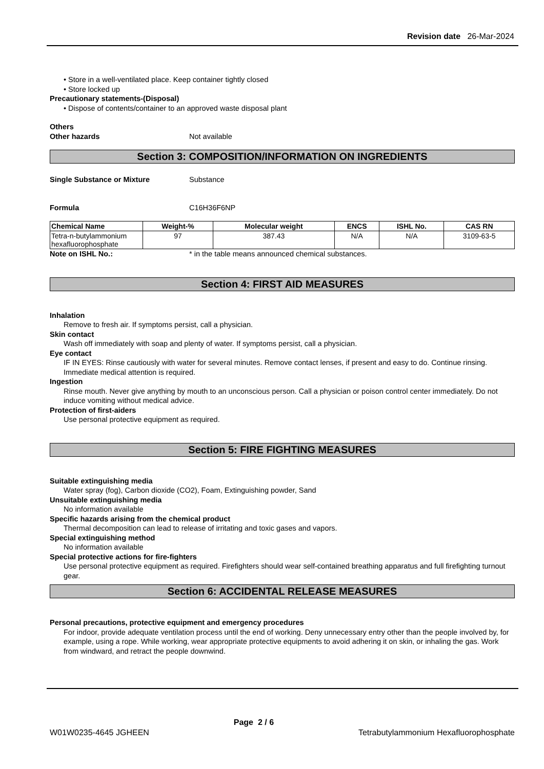Revision date 26-Mar-2024
• Store in a well-ventilated place. Keep container tightly closed
• Store locked up
Precautionary statements-(Disposal)
• Dispose of contents/container to an approved waste disposal plant
Others
Other hazards Not available
Section 3: COMPOSITION/INFORMATION ON INGREDIENTS
Single Substance or Mixture Substance
Formula C16H36F6NP
| Chemical Name | Weight-% | Molecular weight | ENCS | ISHL No. | CAS RN |
| --- | --- | --- | --- | --- | --- |
| Tetra-n-butylammonium hexafluorophosphate | 97 | 387.43 | N/A | N/A | 3109-63-5 |
Note on ISHL No.: * in the table means announced chemical substances.
Section 4: FIRST AID MEASURES
Inhalation
Remove to fresh air. If symptoms persist, call a physician.
Skin contact
Wash off immediately with soap and plenty of water. If symptoms persist, call a physician.
Eye contact
IF IN EYES: Rinse cautiously with water for several minutes. Remove contact lenses, if present and easy to do. Continue rinsing. Immediate medical attention is required.
Ingestion
Rinse mouth. Never give anything by mouth to an unconscious person. Call a physician or poison control center immediately. Do not induce vomiting without medical advice.
Protection of first-aiders
Use personal protective equipment as required.
Section 5: FIRE FIGHTING MEASURES
Suitable extinguishing media
Water spray (fog), Carbon dioxide (CO2), Foam, Extinguishing powder, Sand
Unsuitable extinguishing media
No information available
Specific hazards arising from the chemical product
Thermal decomposition can lead to release of irritating and toxic gases and vapors.
Special extinguishing method
No information available
Special protective actions for fire-fighters
Use personal protective equipment as required. Firefighters should wear self-contained breathing apparatus and full firefighting turnout gear.
Section 6: ACCIDENTAL RELEASE MEASURES
Personal precautions, protective equipment and emergency procedures
For indoor, provide adequate ventilation process until the end of working. Deny unnecessary entry other than the people involved by, for example, using a rope. While working, wear appropriate protective equipments to avoid adhering it on skin, or inhaling the gas. Work from windward, and retract the people downwind.
W01W0235-4645 JGHEEN Page 2 / 6 Tetrabutylammonium Hexafluorophosphate